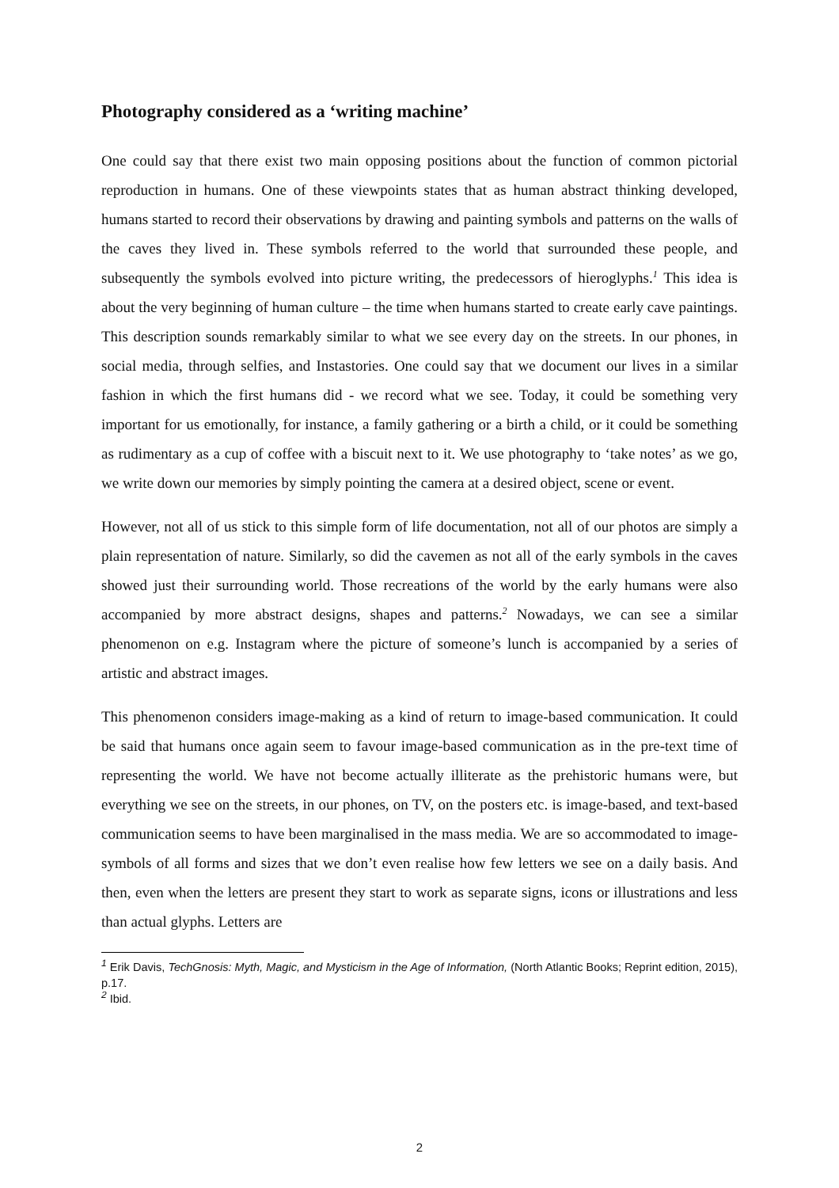Photography considered as a ‘writing machine’
One could say that there exist two main opposing positions about the function of common pictorial reproduction in humans. One of these viewpoints states that as human abstract thinking developed, humans started to record their observations by drawing and painting symbols and patterns on the walls of the caves they lived in. These symbols referred to the world that surrounded these people, and subsequently the symbols evolved into picture writing, the predecessors of hieroglyphs.<sup>1</sup> This idea is about the very beginning of human culture – the time when humans started to create early cave paintings. This description sounds remarkably similar to what we see every day on the streets. In our phones, in social media, through selfies, and Instastories. One could say that we document our lives in a similar fashion in which the first humans did - we record what we see. Today, it could be something very important for us emotionally, for instance, a family gathering or a birth a child, or it could be something as rudimentary as a cup of coffee with a biscuit next to it. We use photography to ‘take notes’ as we go, we write down our memories by simply pointing the camera at a desired object, scene or event.
However, not all of us stick to this simple form of life documentation, not all of our photos are simply a plain representation of nature. Similarly, so did the cavemen as not all of the early symbols in the caves showed just their surrounding world. Those recreations of the world by the early humans were also accompanied by more abstract designs, shapes and patterns.<sup>2</sup> Nowadays, we can see a similar phenomenon on e.g. Instagram where the picture of someone’s lunch is accompanied by a series of artistic and abstract images.
This phenomenon considers image-making as a kind of return to image-based communication. It could be said that humans once again seem to favour image-based communication as in the pre-text time of representing the world. We have not become actually illiterate as the prehistoric humans were, but everything we see on the streets, in our phones, on TV, on the posters etc. is image-based, and text-based communication seems to have been marginalised in the mass media. We are so accommodated to image-symbols of all forms and sizes that we don’t even realise how few letters we see on a daily basis. And then, even when the letters are present they start to work as separate signs, icons or illustrations and less than actual glyphs. Letters are
<sup>1</sup> Erik Davis, TechGnosis: Myth, Magic, and Mysticism in the Age of Information, (North Atlantic Books; Reprint edition, 2015), p.17.
<sup>2</sup> Ibid.
2